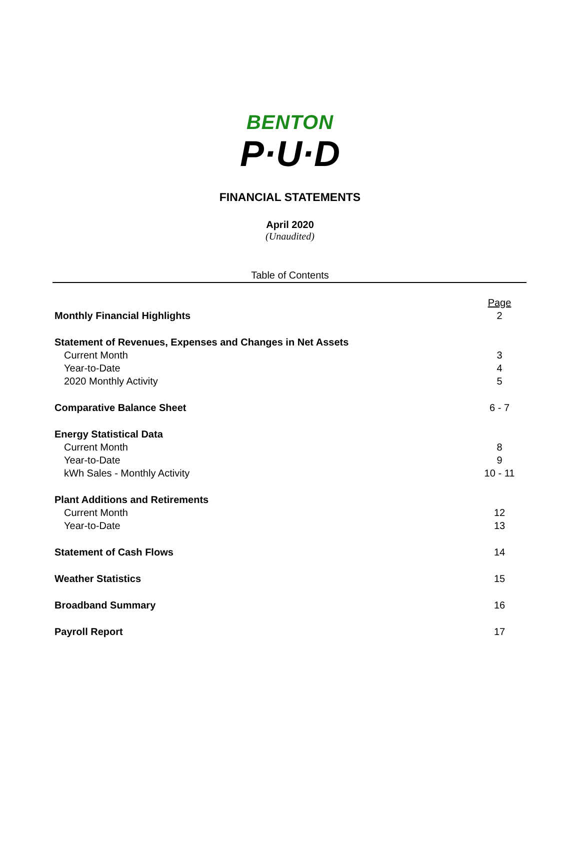BENTON
P·U·D
FINANCIAL STATEMENTS
April 2020
(Unaudited)
Table of Contents
| | Page |
| Monthly Financial Highlights | 2 |
| Statement of Revenues, Expenses and Changes in Net Assets | |
| Current Month | 3 |
| Year-to-Date | 4 |
| 2020 Monthly Activity | 5 |
| Comparative Balance Sheet | 6 - 7 |
| Energy Statistical Data | |
| Current Month | 8 |
| Year-to-Date | 9 |
| kWh Sales - Monthly Activity | 10 - 11 |
| Plant Additions and Retirements | |
| Current Month | 12 |
| Year-to-Date | 13 |
| Statement of Cash Flows | 14 |
| Weather Statistics | 15 |
| Broadband Summary | 16 |
| Payroll Report | 17 |